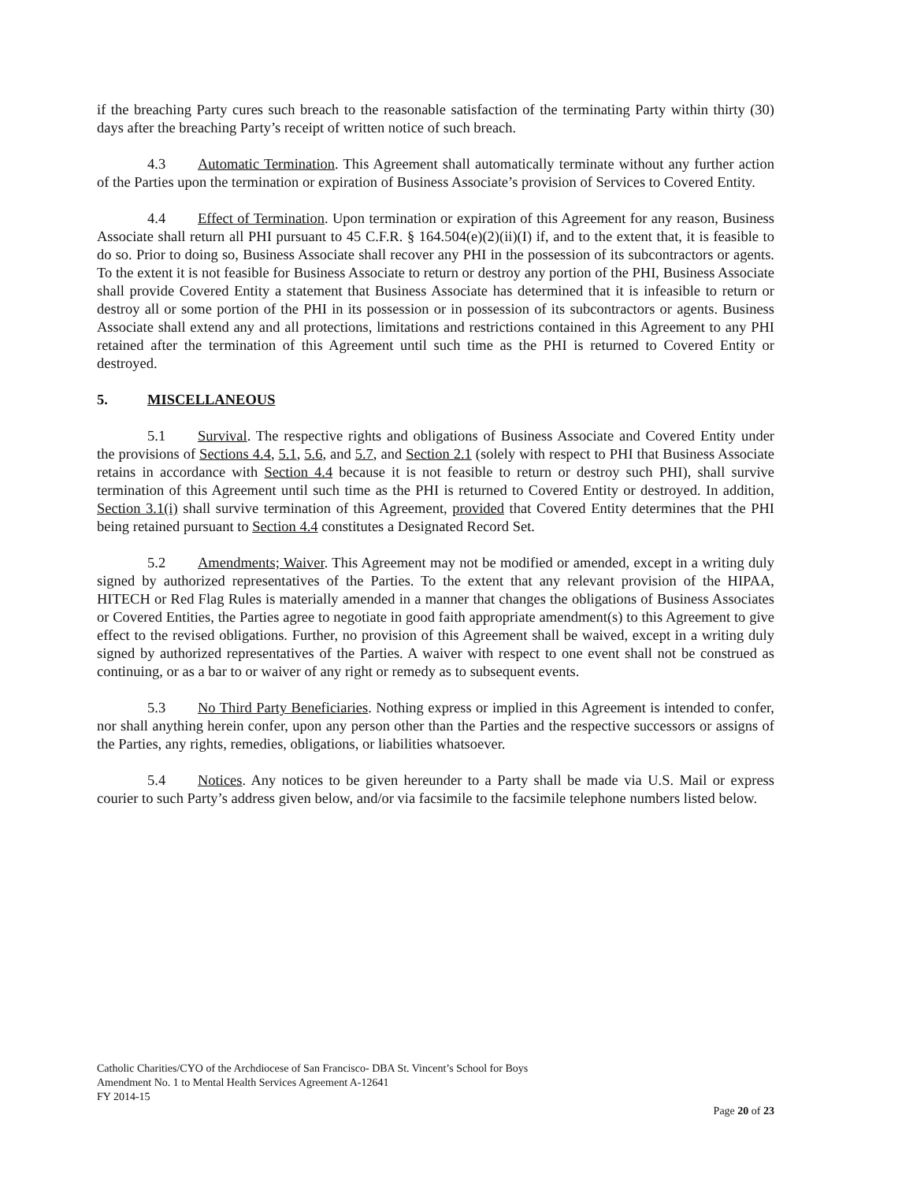if the breaching Party cures such breach to the reasonable satisfaction of the terminating Party within thirty (30) days after the breaching Party’s receipt of written notice of such breach.
4.3 Automatic Termination. This Agreement shall automatically terminate without any further action of the Parties upon the termination or expiration of Business Associate’s provision of Services to Covered Entity.
4.4 Effect of Termination. Upon termination or expiration of this Agreement for any reason, Business Associate shall return all PHI pursuant to 45 C.F.R. § 164.504(e)(2)(ii)(I) if, and to the extent that, it is feasible to do so. Prior to doing so, Business Associate shall recover any PHI in the possession of its subcontractors or agents. To the extent it is not feasible for Business Associate to return or destroy any portion of the PHI, Business Associate shall provide Covered Entity a statement that Business Associate has determined that it is infeasible to return or destroy all or some portion of the PHI in its possession or in possession of its subcontractors or agents. Business Associate shall extend any and all protections, limitations and restrictions contained in this Agreement to any PHI retained after the termination of this Agreement until such time as the PHI is returned to Covered Entity or destroyed.
5. MISCELLANEOUS
5.1 Survival. The respective rights and obligations of Business Associate and Covered Entity under the provisions of Sections 4.4, 5.1, 5.6, and 5.7, and Section 2.1 (solely with respect to PHI that Business Associate retains in accordance with Section 4.4 because it is not feasible to return or destroy such PHI), shall survive termination of this Agreement until such time as the PHI is returned to Covered Entity or destroyed. In addition, Section 3.1(i) shall survive termination of this Agreement, provided that Covered Entity determines that the PHI being retained pursuant to Section 4.4 constitutes a Designated Record Set.
5.2 Amendments; Waiver. This Agreement may not be modified or amended, except in a writing duly signed by authorized representatives of the Parties. To the extent that any relevant provision of the HIPAA, HITECH or Red Flag Rules is materially amended in a manner that changes the obligations of Business Associates or Covered Entities, the Parties agree to negotiate in good faith appropriate amendment(s) to this Agreement to give effect to the revised obligations. Further, no provision of this Agreement shall be waived, except in a writing duly signed by authorized representatives of the Parties. A waiver with respect to one event shall not be construed as continuing, or as a bar to or waiver of any right or remedy as to subsequent events.
5.3 No Third Party Beneficiaries. Nothing express or implied in this Agreement is intended to confer, nor shall anything herein confer, upon any person other than the Parties and the respective successors or assigns of the Parties, any rights, remedies, obligations, or liabilities whatsoever.
5.4 Notices. Any notices to be given hereunder to a Party shall be made via U.S. Mail or express courier to such Party’s address given below, and/or via facsimile to the facsimile telephone numbers listed below.
Catholic Charities/CYO of the Archdiocese of San Francisco- DBA St. Vincent’s School for Boys
Amendment No. 1 to Mental Health Services Agreement A-12641
FY 2014-15
Page 20 of 23